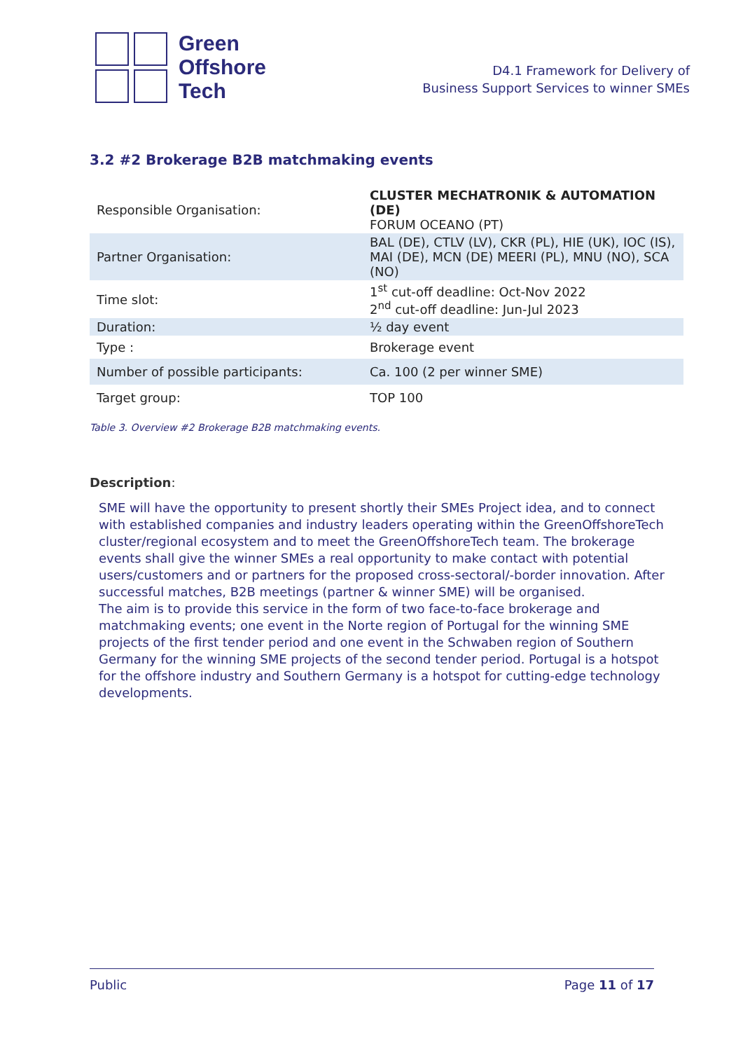Green
Offshore
Tech
D4.1 Framework for Delivery of
Business Support Services to winner SMEs
3.2 #2 Brokerage B2B matchmaking events
| Responsible Organisation: | CLUSTER MECHATRONIK & AUTOMATION (DE) FORUM OCEANO (PT) |
| Partner Organisation: | BAL (DE), CTLV (LV), CKR (PL), HIE (UK), IOC (IS), MAI (DE), MCN (DE) MEERI (PL), MNU (NO), SCA (NO) |
| Time slot: | 1<sup>st</sup> cut-off deadline: Oct-Nov 2022 2<sup>nd</sup> cut-off deadline: Jun-Jul 2023 |
| Duration: | ½ day event |
| Type : | Brokerage event |
| Number of possible participants: | Ca. 100 (2 per winner SME) |
| Target group: | TOP 100 |
Table 3. Overview #2 Brokerage B2B matchmaking events.
Description:
SME will have the opportunity to present shortly their SMEs Project idea, and to connect with established companies and industry leaders operating within the GreenOffshoreTech cluster/regional ecosystem and to meet the GreenOffshoreTech team. The brokerage events shall give the winner SMEs a real opportunity to make contact with potential users/customers and or partners for the proposed cross-sectoral/-border innovation. After successful matches, B2B meetings (partner & winner SME) will be organised.
The aim is to provide this service in the form of two face-to-face brokerage and matchmaking events; one event in the Norte region of Portugal for the winning SME projects of the first tender period and one event in the Schwaben region of Southern Germany for the winning SME projects of the second tender period. Portugal is a hotspot for the offshore industry and Southern Germany is a hotspot for cutting-edge technology developments.
Public Page 11 of 17